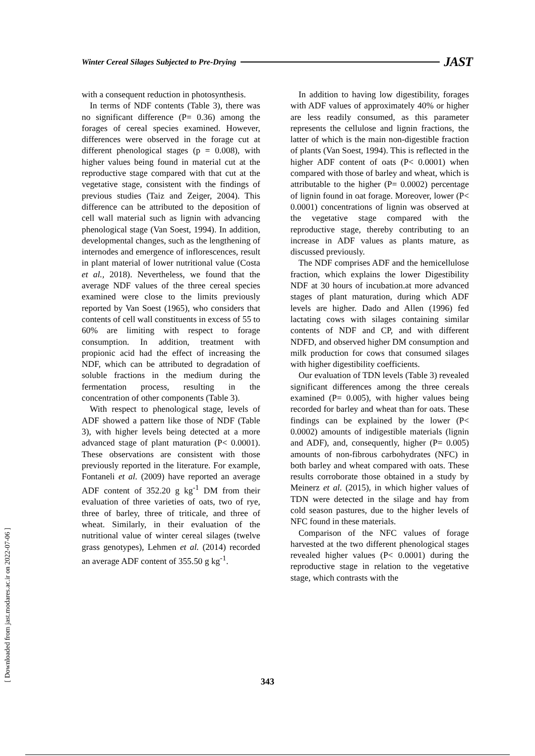Winter Cereal Silages Subjected to Pre-Drying
JAST
with a consequent reduction in photosynthesis.
In terms of NDF contents (Table 3), there was no significant difference (P= 0.36) among the forages of cereal species examined. However, differences were observed in the forage cut at different phenological stages (p = 0.008), with higher values being found in material cut at the reproductive stage compared with that cut at the vegetative stage, consistent with the findings of previous studies (Taiz and Zeiger, 2004). This difference can be attributed to the deposition of cell wall material such as lignin with advancing phenological stage (Van Soest, 1994). In addition, developmental changes, such as the lengthening of internodes and emergence of inflorescences, result in plant material of lower nutritional value (Costa et al., 2018). Nevertheless, we found that the average NDF values of the three cereal species examined were close to the limits previously reported by Van Soest (1965), who considers that contents of cell wall constituents in excess of 55 to 60% are limiting with respect to forage consumption. In addition, treatment with propionic acid had the effect of increasing the NDF, which can be attributed to degradation of soluble fractions in the medium during the fermentation process, resulting in the concentration of other components (Table 3).
With respect to phenological stage, levels of ADF showed a pattern like those of NDF (Table 3), with higher levels being detected at a more advanced stage of plant maturation (P< 0.0001). These observations are consistent with those previously reported in the literature. For example, Fontaneli et al. (2009) have reported an average ADF content of 352.20 g kg<sup>-1</sup> DM from their evaluation of three varieties of oats, two of rye, three of barley, three of triticale, and three of wheat. Similarly, in their evaluation of the nutritional value of winter cereal silages (twelve grass genotypes), Lehmen et al. (2014) recorded an average ADF content of 355.50 g kg<sup>-1</sup>.
In addition to having low digestibility, forages with ADF values of approximately 40% or higher are less readily consumed, as this parameter represents the cellulose and lignin fractions, the latter of which is the main non-digestible fraction of plants (Van Soest, 1994). This is reflected in the higher ADF content of oats (P< 0.0001) when compared with those of barley and wheat, which is attributable to the higher (P= 0.0002) percentage of lignin found in oat forage. Moreover, lower (P< 0.0001) concentrations of lignin was observed at the vegetative stage compared with the reproductive stage, thereby contributing to an increase in ADF values as plants mature, as discussed previously.
The NDF comprises ADF and the hemicellulose fraction, which explains the lower Digestibility NDF at 30 hours of incubation.at more advanced stages of plant maturation, during which ADF levels are higher. Dado and Allen (1996) fed lactating cows with silages containing similar contents of NDF and CP, and with different NDFD, and observed higher DM consumption and milk production for cows that consumed silages with higher digestibility coefficients.
Our evaluation of TDN levels (Table 3) revealed significant differences among the three cereals examined (P= 0.005), with higher values being recorded for barley and wheat than for oats. These findings can be explained by the lower (P< 0.0002) amounts of indigestible materials (lignin and ADF), and, consequently, higher (P= 0.005) amounts of non-fibrous carbohydrates (NFC) in both barley and wheat compared with oats. These results corroborate those obtained in a study by Meinerz et al. (2015), in which higher values of TDN were detected in the silage and hay from cold season pastures, due to the higher levels of NFC found in these materials.
Comparison of the NFC values of forage harvested at the two different phenological stages revealed higher values (P< 0.0001) during the reproductive stage in relation to the vegetative stage, which contrasts with the
343
[ Downloaded from jast.modares.ac.ir on 2022-07-06 ]